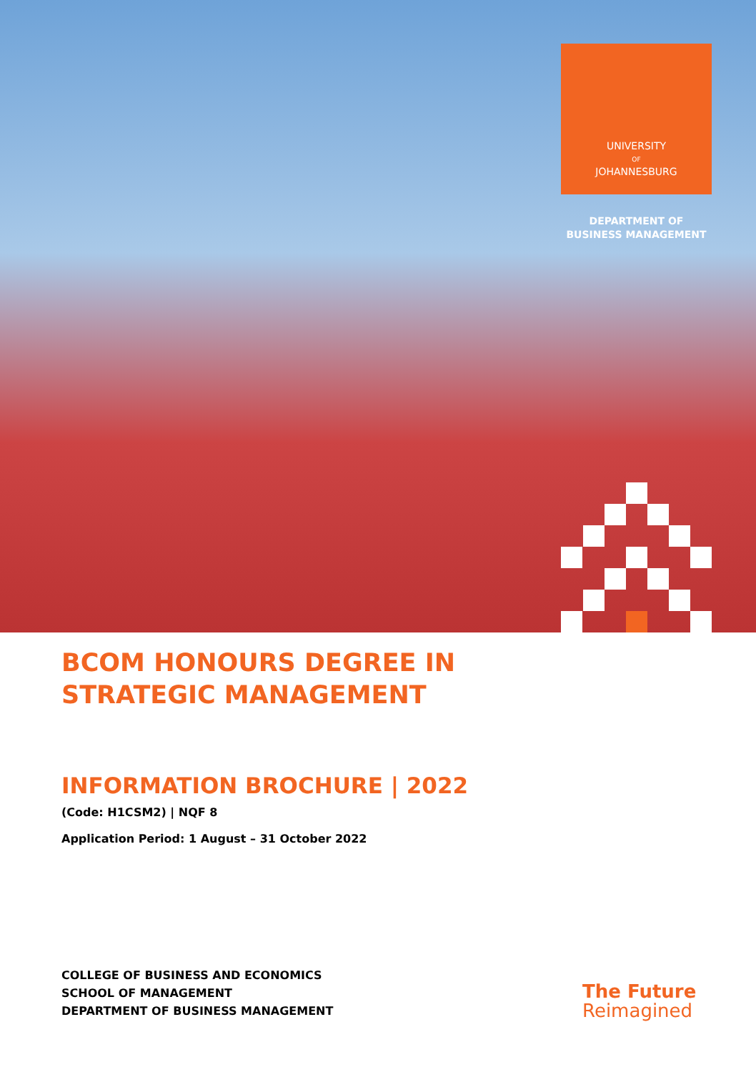UNIVERSITY
OF
JOHANNESBURG
DEPARTMENT OF
BUSINESS MANAGEMENT
BCOM HONOURS DEGREE IN
STRATEGIC MANAGEMENT
INFORMATION BROCHURE | 2022
(Code: H1CSM2) | NQF 8
Application Period: 1 August – 31 October 2022
COLLEGE OF BUSINESS AND ECONOMICS
SCHOOL OF MANAGEMENT
DEPARTMENT OF BUSINESS MANAGEMENT
The Future
Reimagined